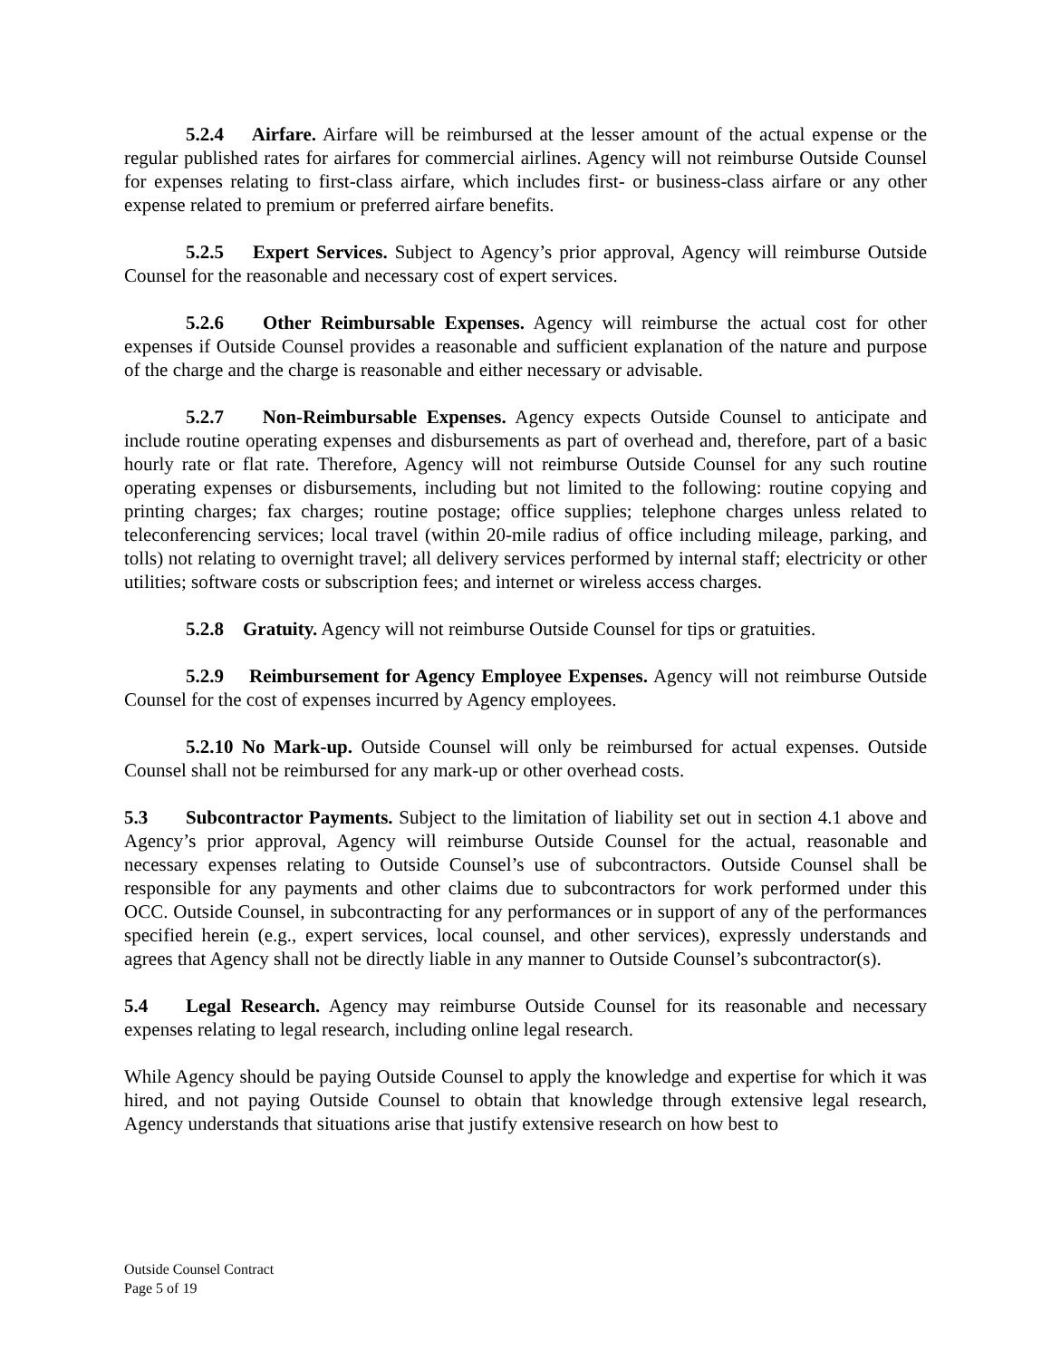5.2.4 Airfare. Airfare will be reimbursed at the lesser amount of the actual expense or the regular published rates for airfares for commercial airlines. Agency will not reimburse Outside Counsel for expenses relating to first-class airfare, which includes first- or business-class airfare or any other expense related to premium or preferred airfare benefits.
5.2.5 Expert Services. Subject to Agency’s prior approval, Agency will reimburse Outside Counsel for the reasonable and necessary cost of expert services.
5.2.6 Other Reimbursable Expenses. Agency will reimburse the actual cost for other expenses if Outside Counsel provides a reasonable and sufficient explanation of the nature and purpose of the charge and the charge is reasonable and either necessary or advisable.
5.2.7 Non-Reimbursable Expenses. Agency expects Outside Counsel to anticipate and include routine operating expenses and disbursements as part of overhead and, therefore, part of a basic hourly rate or flat rate. Therefore, Agency will not reimburse Outside Counsel for any such routine operating expenses or disbursements, including but not limited to the following: routine copying and printing charges; fax charges; routine postage; office supplies; telephone charges unless related to teleconferencing services; local travel (within 20-mile radius of office including mileage, parking, and tolls) not relating to overnight travel; all delivery services performed by internal staff; electricity or other utilities; software costs or subscription fees; and internet or wireless access charges.
5.2.8 Gratuity. Agency will not reimburse Outside Counsel for tips or gratuities.
5.2.9 Reimbursement for Agency Employee Expenses. Agency will not reimburse Outside Counsel for the cost of expenses incurred by Agency employees.
5.2.10 No Mark-up. Outside Counsel will only be reimbursed for actual expenses. Outside Counsel shall not be reimbursed for any mark-up or other overhead costs.
5.3 Subcontractor Payments. Subject to the limitation of liability set out in section 4.1 above and Agency’s prior approval, Agency will reimburse Outside Counsel for the actual, reasonable and necessary expenses relating to Outside Counsel’s use of subcontractors. Outside Counsel shall be responsible for any payments and other claims due to subcontractors for work performed under this OCC. Outside Counsel, in subcontracting for any performances or in support of any of the performances specified herein (e.g., expert services, local counsel, and other services), expressly understands and agrees that Agency shall not be directly liable in any manner to Outside Counsel’s subcontractor(s).
5.4 Legal Research. Agency may reimburse Outside Counsel for its reasonable and necessary expenses relating to legal research, including online legal research.
While Agency should be paying Outside Counsel to apply the knowledge and expertise for which it was hired, and not paying Outside Counsel to obtain that knowledge through extensive legal research, Agency understands that situations arise that justify extensive research on how best to
Outside Counsel Contract
Page 5 of 19